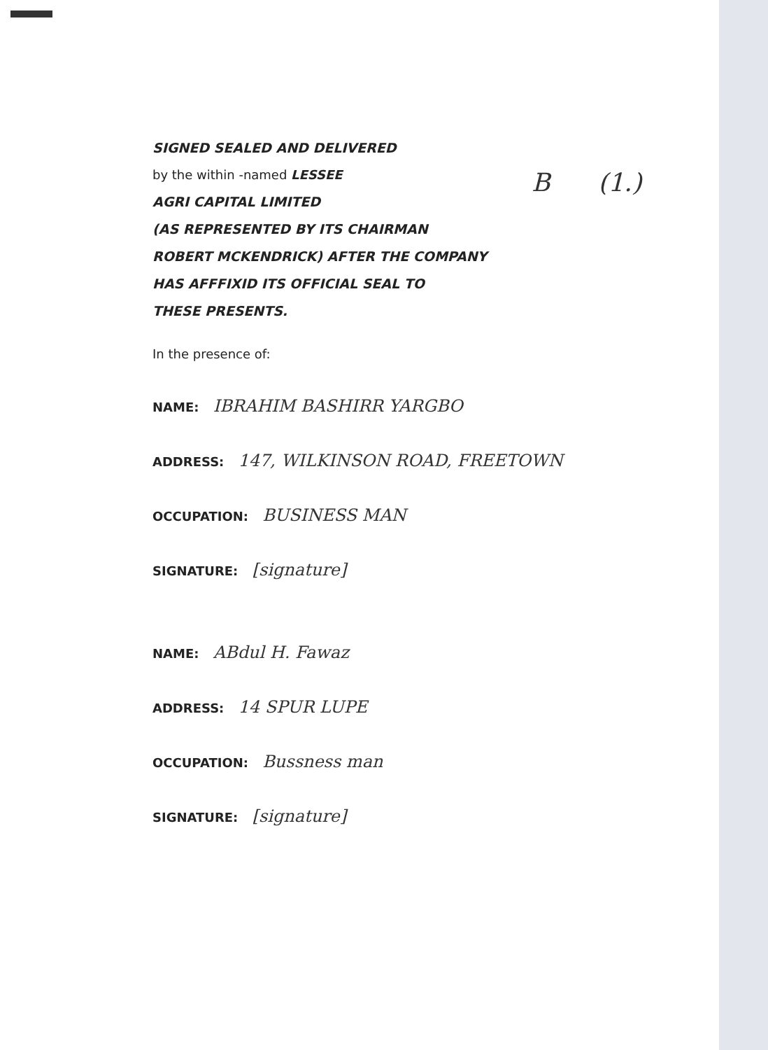B (1.)
SIGNED SEALED AND DELIVERED
by the within -named LESSEE
AGRI CAPITAL LIMITED
(AS REPRESENTED BY ITS CHAIRMAN
ROBERT MCKENDRICK) AFTER THE COMPANY
HAS AFFFIXID ITS OFFICIAL SEAL TO
THESE PRESENTS.
In the presence of:
NAME: IBRAHIM BASHIRR YARGBO
ADDRESS: 147, WILKINSON ROAD, FREETOWN
OCCUPATION: BUSINESS MAN
SIGNATURE: [signature]
NAME: ABdul H. Fawaz
ADDRESS: 14 SPUR LUPE
OCCUPATION: Bussness man
SIGNATURE: [signature]